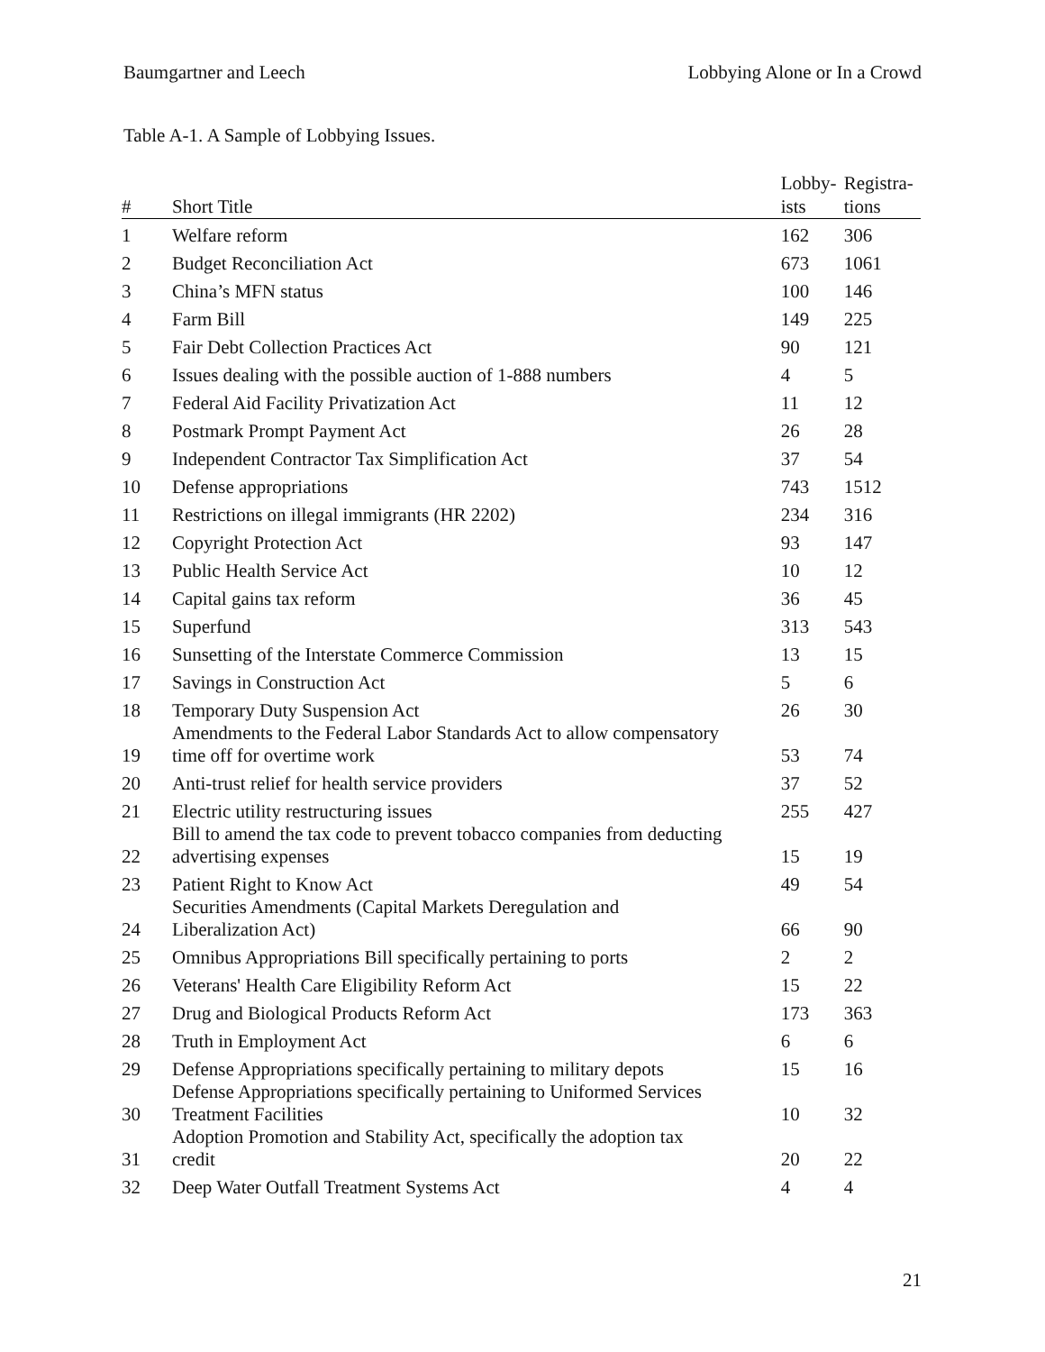Baumgartner and Leech Lobbying Alone or In a Crowd
Table A-1. A Sample of Lobbying Issues.
| # | Short Title | Lobby- ists | Registra- tions |
| --- | --- | --- | --- |
| 1 | Welfare reform | 162 | 306 |
| 2 | Budget Reconciliation Act | 673 | 1061 |
| 3 | China’s MFN status | 100 | 146 |
| 4 | Farm Bill | 149 | 225 |
| 5 | Fair Debt Collection Practices Act | 90 | 121 |
| 6 | Issues dealing with the possible auction of 1-888 numbers | 4 | 5 |
| 7 | Federal Aid Facility Privatization Act | 11 | 12 |
| 8 | Postmark Prompt Payment Act | 26 | 28 |
| 9 | Independent Contractor Tax Simplification Act | 37 | 54 |
| 10 | Defense appropriations | 743 | 1512 |
| 11 | Restrictions on illegal immigrants (HR 2202) | 234 | 316 |
| 12 | Copyright Protection Act | 93 | 147 |
| 13 | Public Health Service Act | 10 | 12 |
| 14 | Capital gains tax reform | 36 | 45 |
| 15 | Superfund | 313 | 543 |
| 16 | Sunsetting of the Interstate Commerce Commission | 13 | 15 |
| 17 | Savings in Construction Act | 5 | 6 |
| 18 | Temporary Duty Suspension Act | 26 | 30 |
| 19 | Amendments to the Federal Labor Standards Act to allow compensatory time off for overtime work | 53 | 74 |
| 20 | Anti-trust relief for health service providers | 37 | 52 |
| 21 | Electric utility restructuring issues | 255 | 427 |
| 22 | Bill to amend the tax code to prevent tobacco companies from deducting advertising expenses | 15 | 19 |
| 23 | Patient Right to Know Act | 49 | 54 |
| 24 | Securities Amendments (Capital Markets Deregulation and Liberalization Act) | 66 | 90 |
| 25 | Omnibus Appropriations Bill specifically pertaining to ports | 2 | 2 |
| 26 | Veterans' Health Care Eligibility Reform Act | 15 | 22 |
| 27 | Drug and Biological Products Reform Act | 173 | 363 |
| 28 | Truth in Employment Act | 6 | 6 |
| 29 | Defense Appropriations specifically pertaining to military depots | 15 | 16 |
| 30 | Defense Appropriations specifically pertaining to Uniformed Services Treatment Facilities | 10 | 32 |
| 31 | Adoption Promotion and Stability Act, specifically the adoption tax credit | 20 | 22 |
| 32 | Deep Water Outfall Treatment Systems Act | 4 | 4 |
21